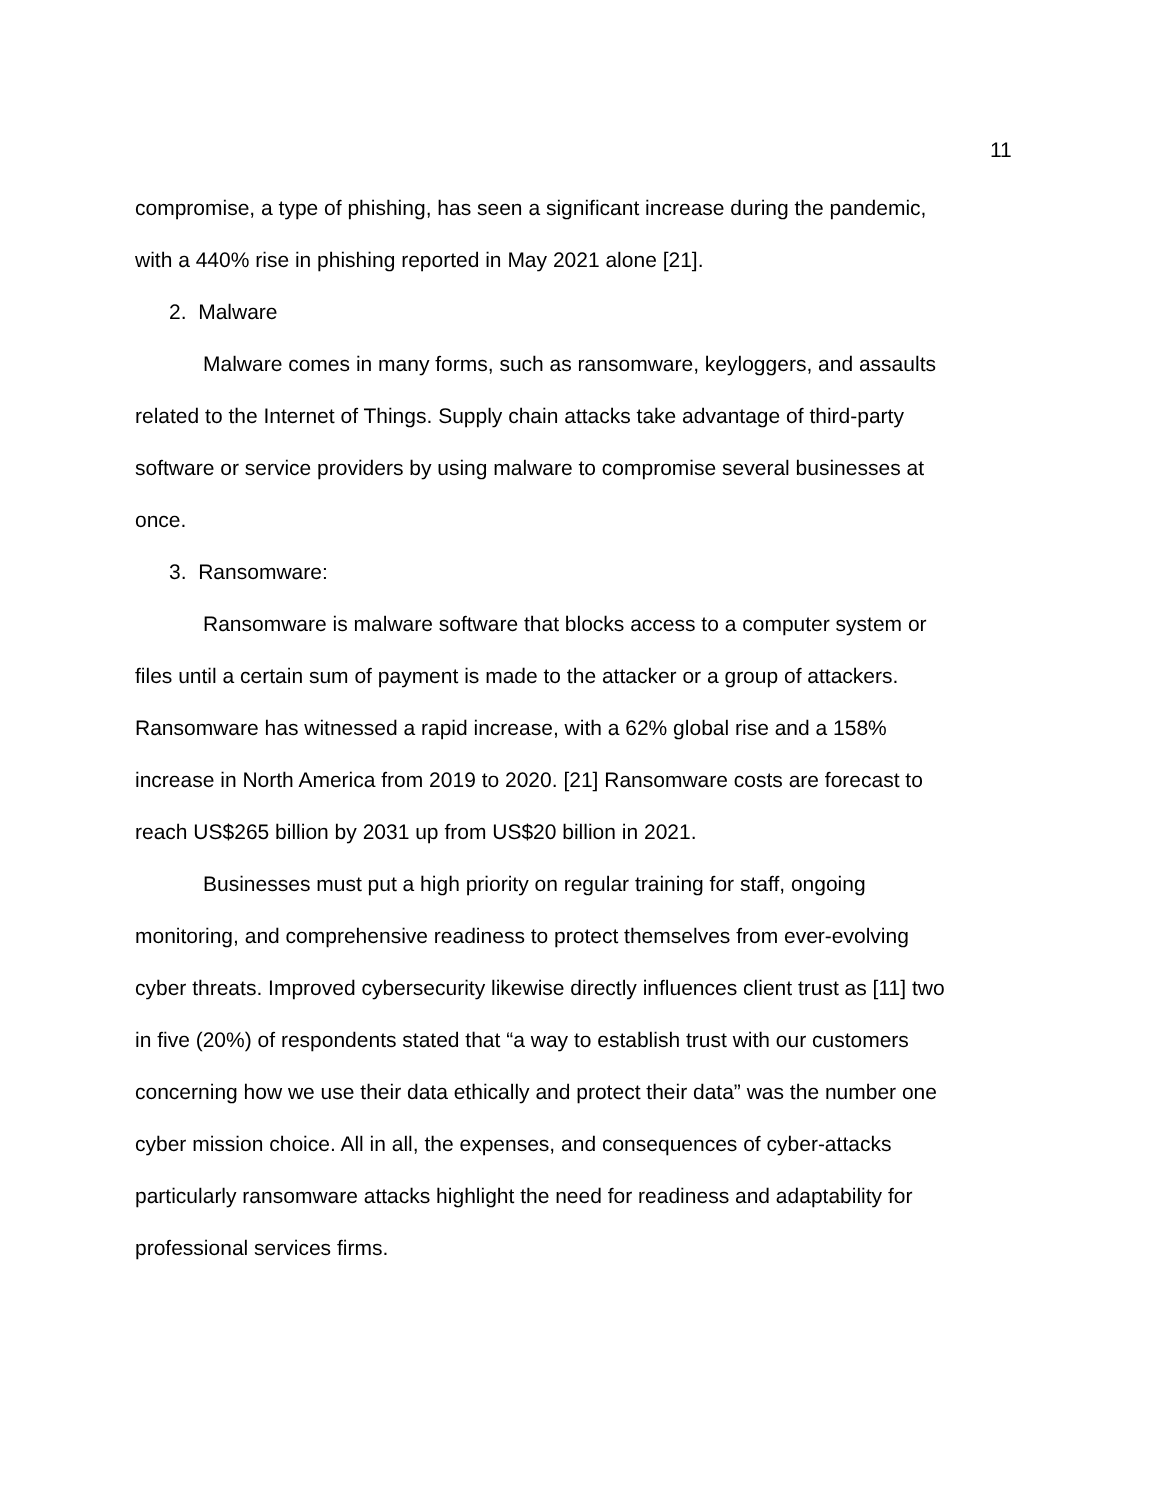11
compromise, a type of phishing, has seen a significant increase during the pandemic, with a 440% rise in phishing reported in May 2021 alone [21].
2. Malware
Malware comes in many forms, such as ransomware, keyloggers, and assaults related to the Internet of Things. Supply chain attacks take advantage of third-party software or service providers by using malware to compromise several businesses at once.
3. Ransomware:
Ransomware is malware software that blocks access to a computer system or files until a certain sum of payment is made to the attacker or a group of attackers. Ransomware has witnessed a rapid increase, with a 62% global rise and a 158% increase in North America from 2019 to 2020. [21] Ransomware costs are forecast to reach US$265 billion by 2031 up from US$20 billion in 2021.
Businesses must put a high priority on regular training for staff, ongoing monitoring, and comprehensive readiness to protect themselves from ever-evolving cyber threats. Improved cybersecurity likewise directly influences client trust as [11] two in five (20%) of respondents stated that “a way to establish trust with our customers concerning how we use their data ethically and protect their data” was the number one cyber mission choice. All in all, the expenses, and consequences of cyber-attacks particularly ransomware attacks highlight the need for readiness and adaptability for professional services firms.